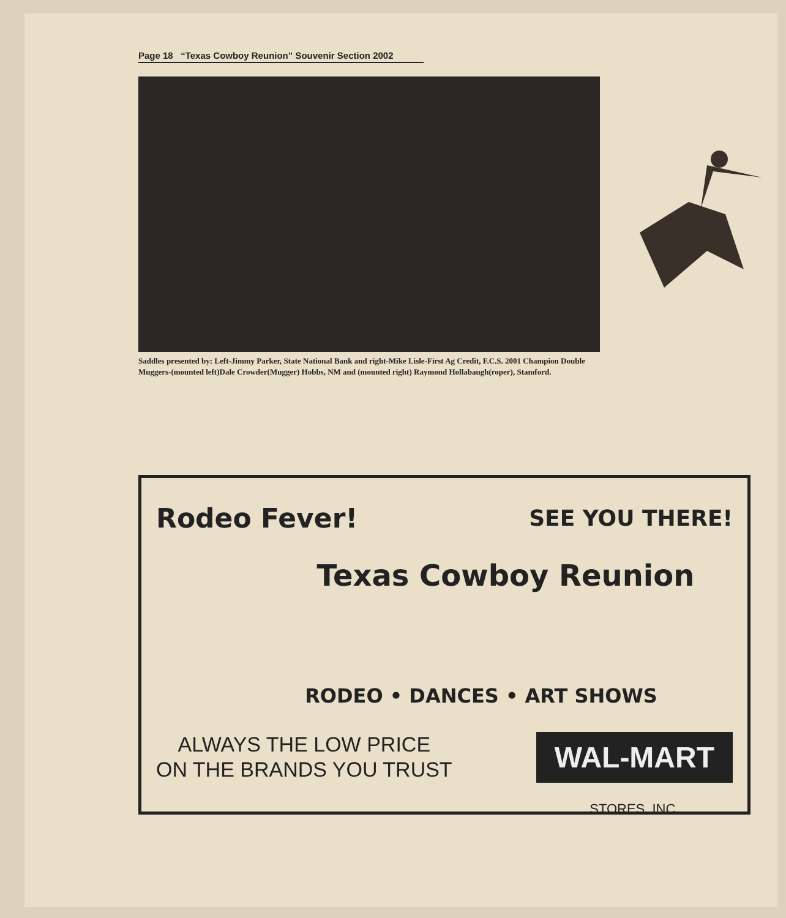Page 18 “Texas Cowboy Reunion” Souvenir Section 2002
Saddles presented by: Left-Jimmy Parker, State National Bank and right-Mike Lisle-First Ag Credit, F.C.S. 2001 Champion Double Muggers-(mounted left)Dale Crowder(Mugger) Hobbs, NM and (mounted right) Raymond Hollabaugh(roper), Stamford.
Rodeo Fever! SEE YOU THERE!
Texas Cowboy Reunion
RODEO • DANCES • ART SHOWS
ALWAYS THE LOW PRICE
ON THE BRANDS YOU TRUST
WAL-MART
STORES, INC.